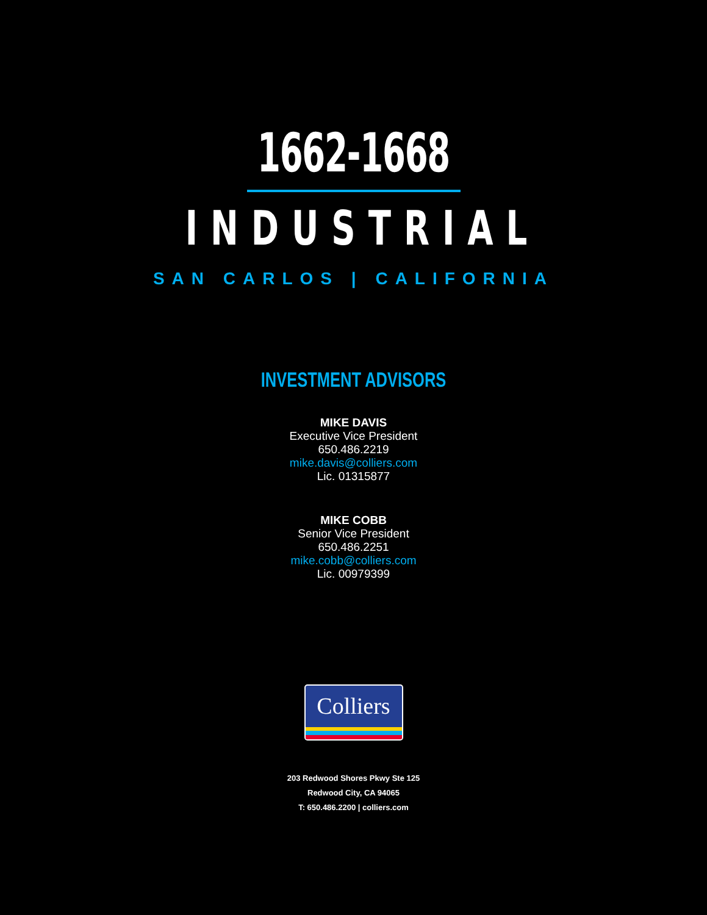1662-1668
INDUSTRIAL
SAN CARLOS | CALIFORNIA
INVESTMENT ADVISORS
MIKE DAVIS
Executive Vice President
650.486.2219
mike.davis@colliers.com
Lic. 01315877
MIKE COBB
Senior Vice President
650.486.2251
mike.cobb@colliers.com
Lic. 00979399
Colliers
203 Redwood Shores Pkwy Ste 125
Redwood City, CA 94065
T: 650.486.2200 | colliers.com